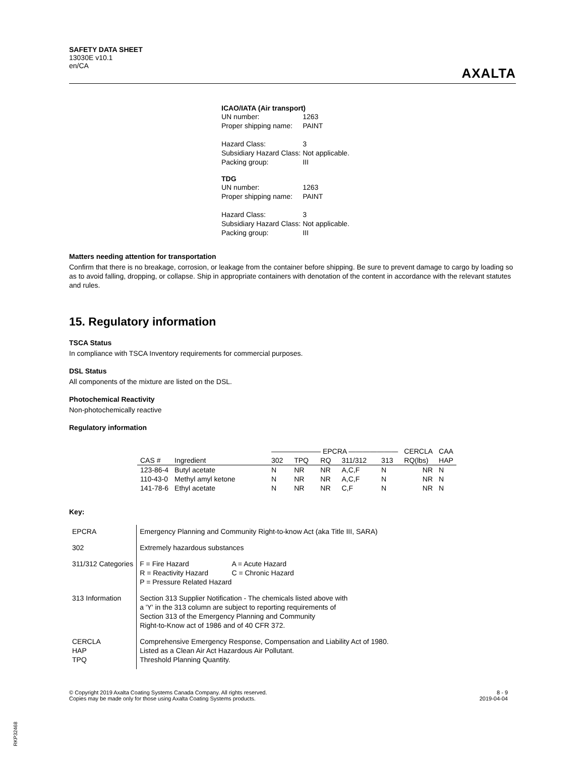SAFETY DATA SHEET
13030E v10.1
en/CA
AXALTA
ICAO/IATA (Air transport)
| UN number: | 1263 |
| Proper shipping name: | PAINT |
| Hazard Class: | 3 |
| Subsidiary Hazard Class: | Not applicable. |
| Packing group: | III |
TDG
| UN number: | 1263 |
| Proper shipping name: | PAINT |
| Hazard Class: | 3 |
| Subsidiary Hazard Class: | Not applicable. |
| Packing group: | III |
Matters needing attention for transportation
Confirm that there is no breakage, corrosion, or leakage from the container before shipping. Be sure to prevent damage to cargo by loading so as to avoid falling, dropping, or collapse. Ship in appropriate containers with denotation of the content in accordance with the relevant statutes and rules.
15. Regulatory information
TSCA Status
In compliance with TSCA Inventory requirements for commercial purposes.
DSL Status
All components of the mixture are listed on the DSL.
Photochemical Reactivity
Non-photochemically reactive
Regulatory information
| | | ——————— EPCRA ——————— | | | | | CERCLA | CAA |
| CAS # | Ingredient | 302 | TPQ | RQ | 311/312 | 313 | RQ(lbs) | HAP |
| 123-86-4 | Butyl acetate | N | NR | NR | A,C,F | N | NR | N |
| 110-43-0 | Methyl amyl ketone | N | NR | NR | A,C,F | N | NR | N |
| 141-78-6 | Ethyl acetate | N | NR | NR | C,F | N | NR | N |
Key:
| EPCRA | Emergency Planning and Community Right-to-know Act (aka Title III, SARA) |
| 302 | Extremely hazardous substances |
| 311/312 Categories | / F = Fire Hazard / A = Acute Hazard / / R = Reactivity Hazard / C = Chronic Hazard / / P = Pressure Related Hazard / / |
| 313 Information | Section 313 Supplier Notification - The chemicals listed above with a 'Y' in the 313 column are subject to reporting requirements of Section 313 of the Emergency Planning and Community Right-to-Know act of 1986 and of 40 CFR 372. |
| CERCLA HAP TPQ | Comprehensive Emergency Response, Compensation and Liability Act of 1980. Listed as a Clean Air Act Hazardous Air Pollutant. Threshold Planning Quantity. |
© Copyright 2019 Axalta Coating Systems Canada Company. All rights reserved.
Copies may be made only for those using Axalta Coating Systems products.
8 - 9
2019-04-04
RKP32468